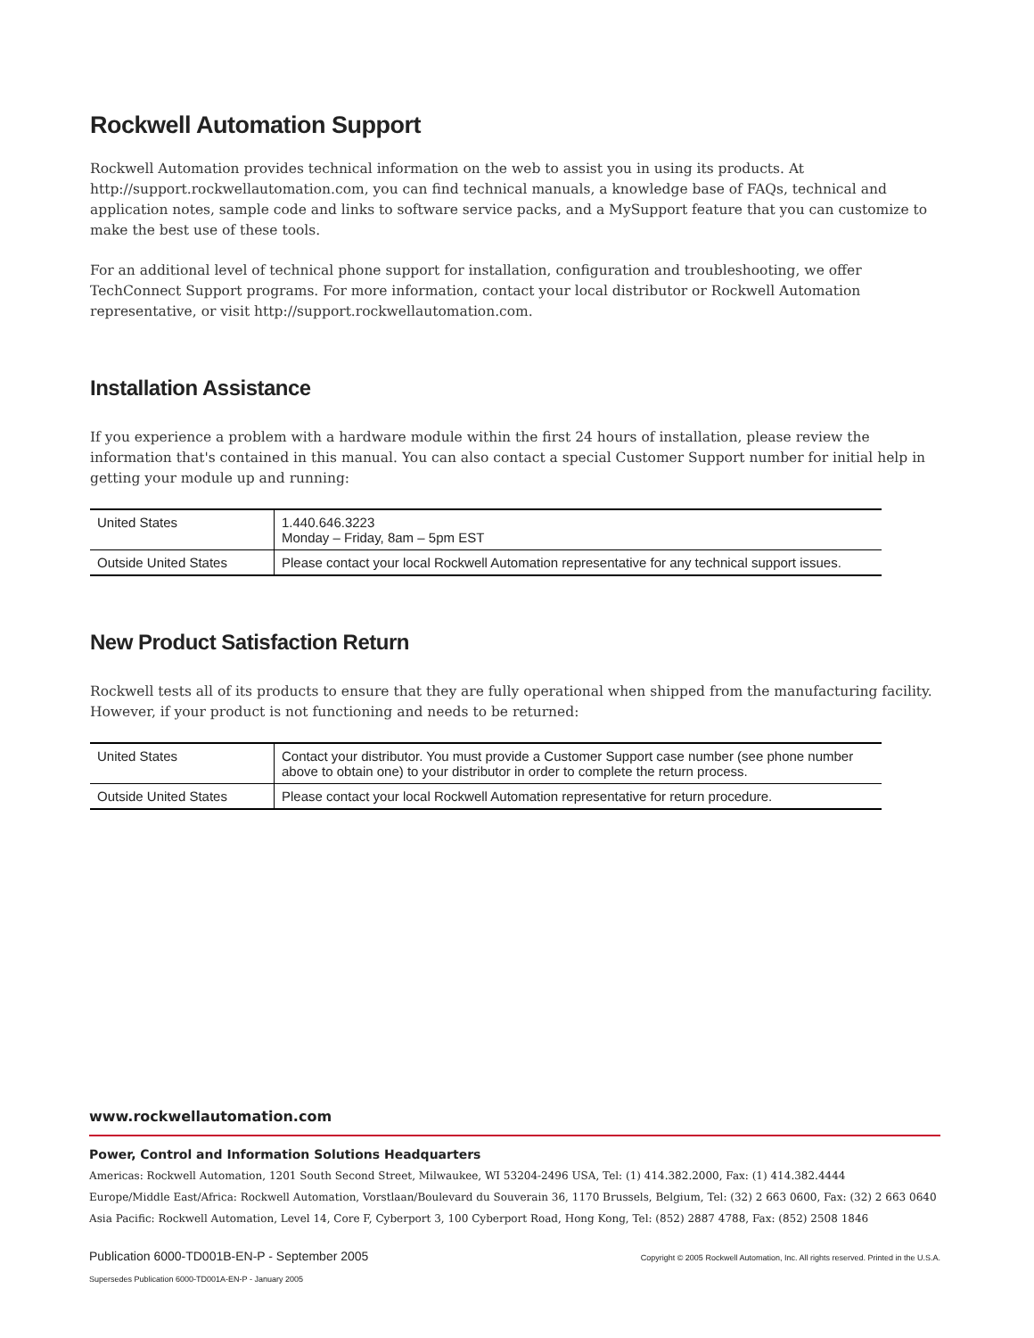Rockwell Automation Support
Rockwell Automation provides technical information on the web to assist you in using its products. At http://support.rockwellautomation.com, you can find technical manuals, a knowledge base of FAQs, technical and application notes, sample code and links to software service packs, and a MySupport feature that you can customize to make the best use of these tools.
For an additional level of technical phone support for installation, configuration and troubleshooting, we offer TechConnect Support programs. For more information, contact your local distributor or Rockwell Automation representative, or visit http://support.rockwellautomation.com.
Installation Assistance
If you experience a problem with a hardware module within the first 24 hours of installation, please review the information that's contained in this manual. You can also contact a special Customer Support number for initial help in getting your module up and running:
| United States | 1.440.646.3223 Monday – Friday, 8am – 5pm EST |
| Outside United States | Please contact your local Rockwell Automation representative for any technical support issues. |
New Product Satisfaction Return
Rockwell tests all of its products to ensure that they are fully operational when shipped from the manufacturing facility. However, if your product is not functioning and needs to be returned:
| United States | Contact your distributor. You must provide a Customer Support case number (see phone number above to obtain one) to your distributor in order to complete the return process. |
| Outside United States | Please contact your local Rockwell Automation representative for return procedure. |
www.rockwellautomation.com
Power, Control and Information Solutions Headquarters
Americas: Rockwell Automation, 1201 South Second Street, Milwaukee, WI 53204-2496 USA, Tel: (1) 414.382.2000, Fax: (1) 414.382.4444
Europe/Middle East/Africa: Rockwell Automation, Vorstlaan/Boulevard du Souverain 36, 1170 Brussels, Belgium, Tel: (32) 2 663 0600, Fax: (32) 2 663 0640
Asia Pacific: Rockwell Automation, Level 14, Core F, Cyberport 3, 100 Cyberport Road, Hong Kong, Tel: (852) 2887 4788, Fax: (852) 2508 1846
Publication 6000-TD001B-EN-P - September 2005 Copyright © 2005 Rockwell Automation, Inc. All rights reserved. Printed in the U.S.A.
Supersedes Publication 6000-TD001A-EN-P - January 2005